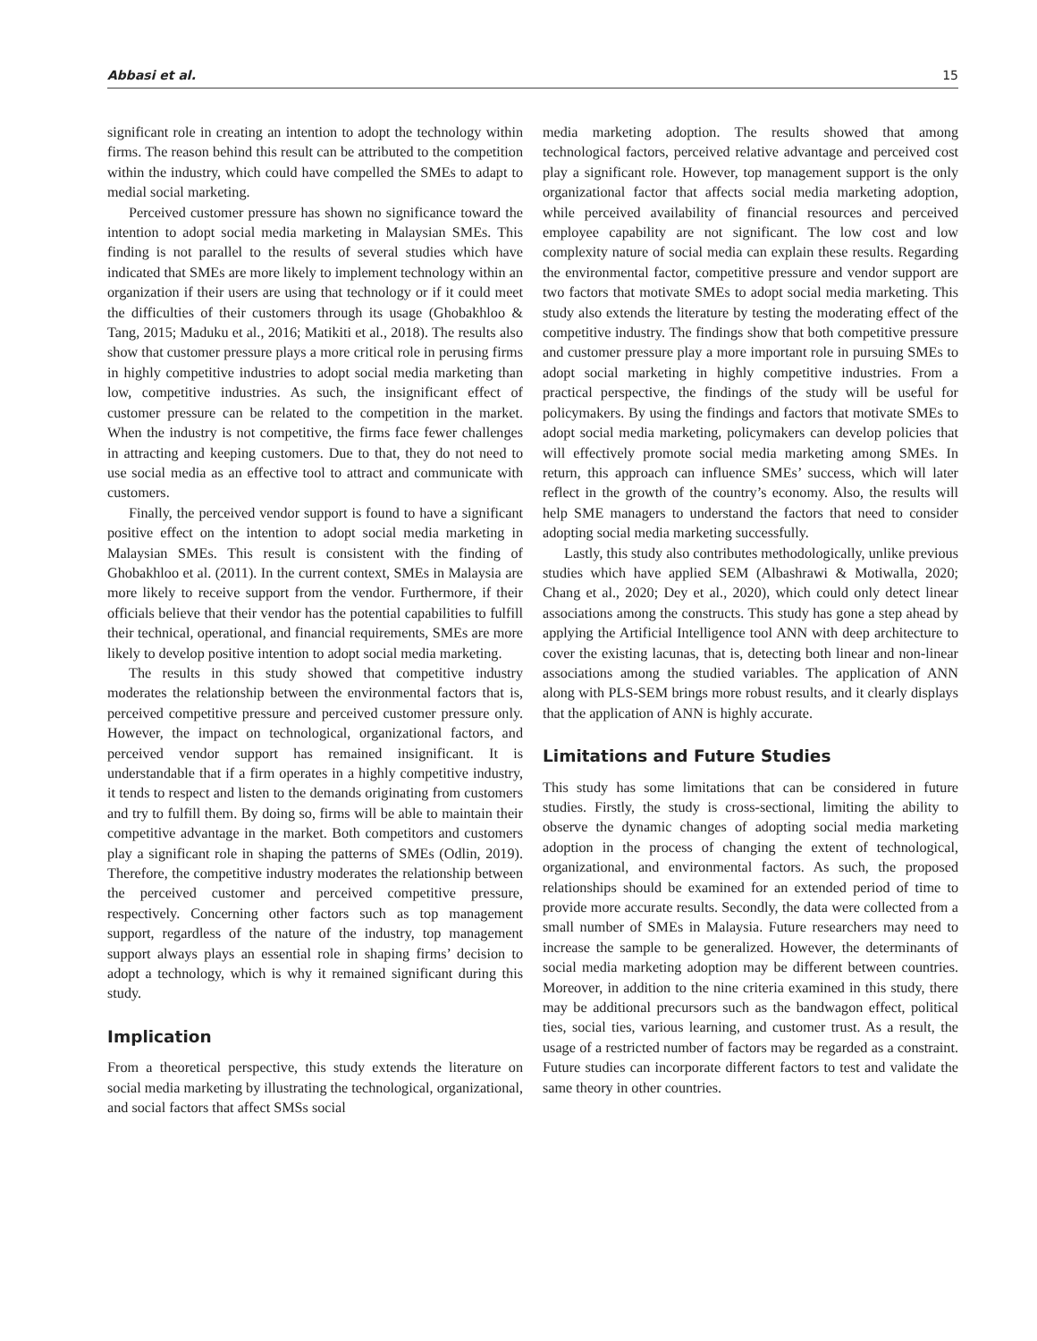Abbasi et al. 15
significant role in creating an intention to adopt the technology within firms. The reason behind this result can be attributed to the competition within the industry, which could have compelled the SMEs to adapt to medial social marketing.
Perceived customer pressure has shown no significance toward the intention to adopt social media marketing in Malaysian SMEs. This finding is not parallel to the results of several studies which have indicated that SMEs are more likely to implement technology within an organization if their users are using that technology or if it could meet the difficulties of their customers through its usage (Ghobakhloo & Tang, 2015; Maduku et al., 2016; Matikiti et al., 2018). The results also show that customer pressure plays a more critical role in perusing firms in highly competitive industries to adopt social media marketing than low, competitive industries. As such, the insignificant effect of customer pressure can be related to the competition in the market. When the industry is not competitive, the firms face fewer challenges in attracting and keeping customers. Due to that, they do not need to use social media as an effective tool to attract and communicate with customers.
Finally, the perceived vendor support is found to have a significant positive effect on the intention to adopt social media marketing in Malaysian SMEs. This result is consistent with the finding of Ghobakhloo et al. (2011). In the current context, SMEs in Malaysia are more likely to receive support from the vendor. Furthermore, if their officials believe that their vendor has the potential capabilities to fulfill their technical, operational, and financial requirements, SMEs are more likely to develop positive intention to adopt social media marketing.
The results in this study showed that competitive industry moderates the relationship between the environmental factors that is, perceived competitive pressure and perceived customer pressure only. However, the impact on technological, organizational factors, and perceived vendor support has remained insignificant. It is understandable that if a firm operates in a highly competitive industry, it tends to respect and listen to the demands originating from customers and try to fulfill them. By doing so, firms will be able to maintain their competitive advantage in the market. Both competitors and customers play a significant role in shaping the patterns of SMEs (Odlin, 2019). Therefore, the competitive industry moderates the relationship between the perceived customer and perceived competitive pressure, respectively. Concerning other factors such as top management support, regardless of the nature of the industry, top management support always plays an essential role in shaping firms’ decision to adopt a technology, which is why it remained significant during this study.
Implication
From a theoretical perspective, this study extends the literature on social media marketing by illustrating the technological, organizational, and social factors that affect SMSs social
media marketing adoption. The results showed that among technological factors, perceived relative advantage and perceived cost play a significant role. However, top management support is the only organizational factor that affects social media marketing adoption, while perceived availability of financial resources and perceived employee capability are not significant. The low cost and low complexity nature of social media can explain these results. Regarding the environmental factor, competitive pressure and vendor support are two factors that motivate SMEs to adopt social media marketing. This study also extends the literature by testing the moderating effect of the competitive industry. The findings show that both competitive pressure and customer pressure play a more important role in pursuing SMEs to adopt social marketing in highly competitive industries. From a practical perspective, the findings of the study will be useful for policymakers. By using the findings and factors that motivate SMEs to adopt social media marketing, policymakers can develop policies that will effectively promote social media marketing among SMEs. In return, this approach can influence SMEs’ success, which will later reflect in the growth of the country’s economy. Also, the results will help SME managers to understand the factors that need to consider adopting social media marketing successfully.
Lastly, this study also contributes methodologically, unlike previous studies which have applied SEM (Albashrawi & Motiwalla, 2020; Chang et al., 2020; Dey et al., 2020), which could only detect linear associations among the constructs. This study has gone a step ahead by applying the Artificial Intelligence tool ANN with deep architecture to cover the existing lacunas, that is, detecting both linear and non-linear associations among the studied variables. The application of ANN along with PLS-SEM brings more robust results, and it clearly displays that the application of ANN is highly accurate.
Limitations and Future Studies
This study has some limitations that can be considered in future studies. Firstly, the study is cross-sectional, limiting the ability to observe the dynamic changes of adopting social media marketing adoption in the process of changing the extent of technological, organizational, and environmental factors. As such, the proposed relationships should be examined for an extended period of time to provide more accurate results. Secondly, the data were collected from a small number of SMEs in Malaysia. Future researchers may need to increase the sample to be generalized. However, the determinants of social media marketing adoption may be different between countries. Moreover, in addition to the nine criteria examined in this study, there may be additional precursors such as the bandwagon effect, political ties, social ties, various learning, and customer trust. As a result, the usage of a restricted number of factors may be regarded as a constraint. Future studies can incorporate different factors to test and validate the same theory in other countries.